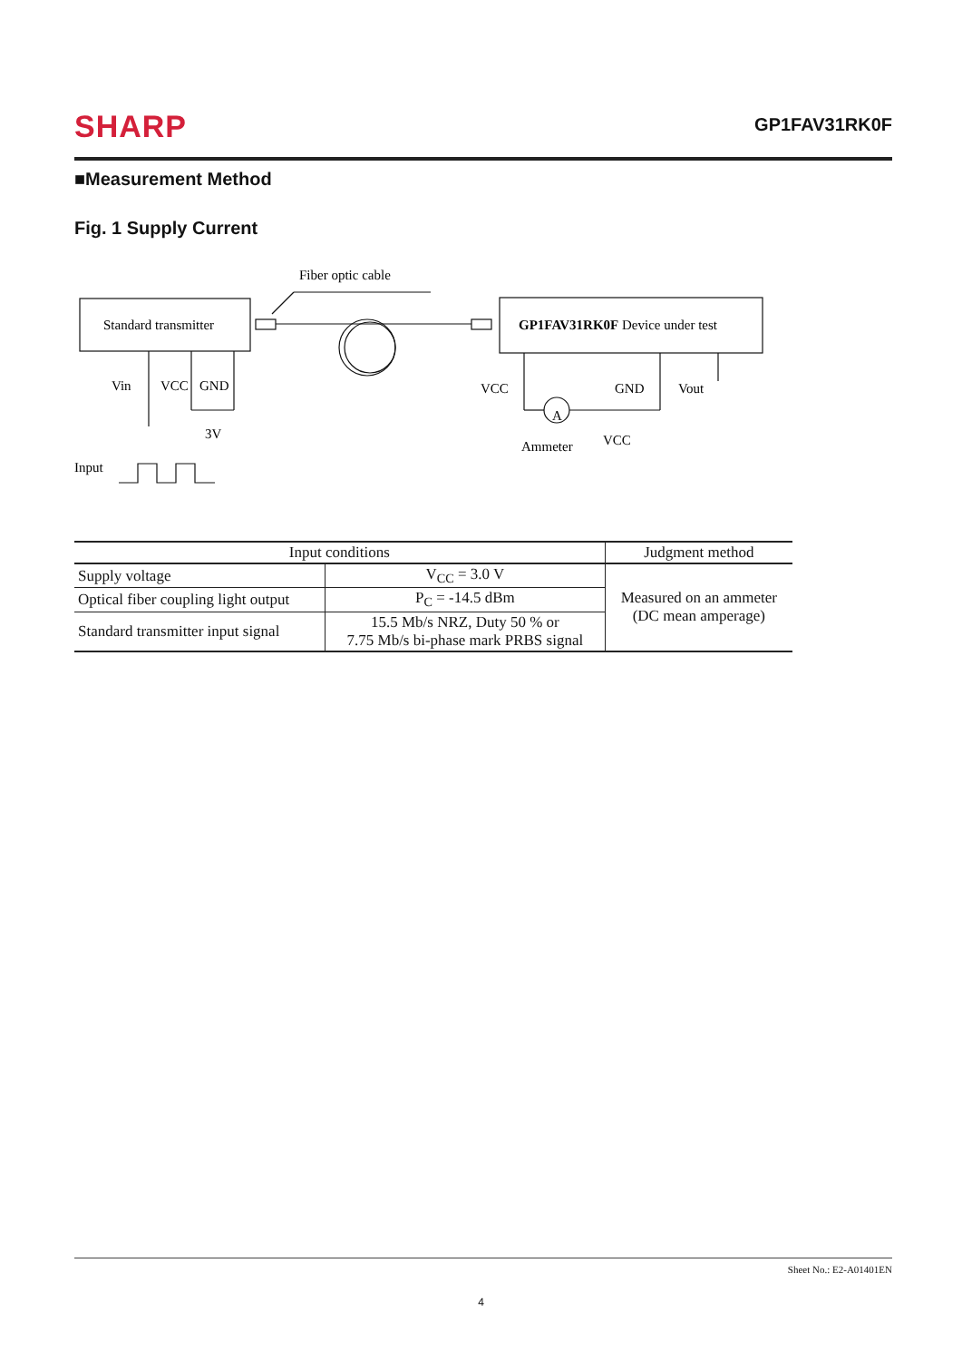SHARP
GP1FAV31RK0F
■Measurement Method
Fig. 1 Supply Current
Fiber optic cable
Standard transmitter
GP1FAV31RK0F Device under test
Vin
VCC
GND
3V
Input
VCC
GND
Vout
A
Ammeter
VCC
| Input conditions | | Judgment method |
| --- | --- | --- |
| Supply voltage | V<sub>CC</sub> = 3.0 V | Measured on an ammeter (DC mean amperage) |
| Optical fiber coupling light output | P<sub>C</sub> = -14.5 dBm | |
| Standard transmitter input signal | 15.5 Mb/s NRZ, Duty 50 % or 7.75 Mb/s bi-phase mark PRBS signal | |
Sheet No.: E2-A01401EN
4